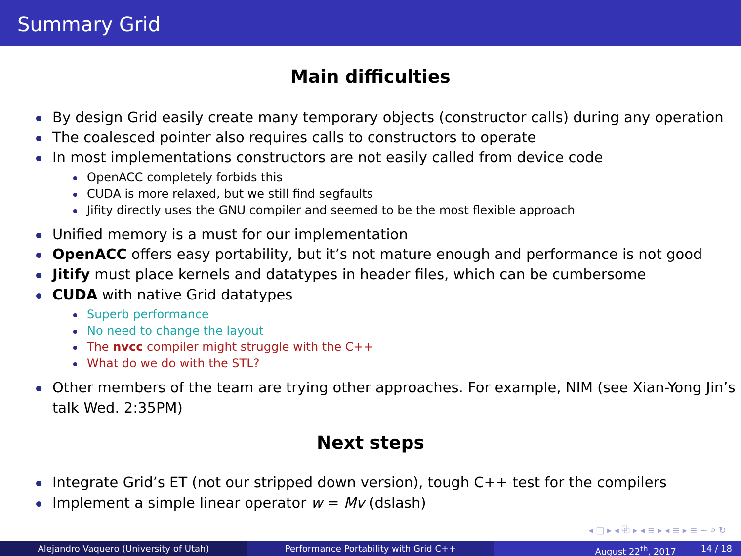Summary Grid
Main difficulties
By design Grid easily create many temporary objects (constructor calls) during any operation
The coalesced pointer also requires calls to constructors to operate
In most implementations constructors are not easily called from device code
OpenACC completely forbids this
CUDA is more relaxed, but we still find segfaults
Jifity directly uses the GNU compiler and seemed to be the most flexible approach
Unified memory is a must for our implementation
OpenACC offers easy portability, but it’s not mature enough and performance is not good
Jitify must place kernels and datatypes in header files, which can be cumbersome
CUDA with native Grid datatypes
Superb performance
No need to change the layout
The nvcc compiler might struggle with the C++
What do we do with the STL?
Other members of the team are trying other approaches. For example, NIM (see Xian-Yong Jin’s talk Wed. 2:35PM)
Next steps
Integrate Grid’s ET (not our stripped down version), tough C++ test for the compilers
Implement a simple linear operator w = Mv (dslash)
◂ □ ▸ ◂ ⧉ ▸ ◂ ≡ ▸ ◂ ≡ ▸ ≡ ∽ ⌕ ↻
Alejandro Vaquero (University of Utah) Performance Portability with Grid C++ August 22<sup>th</sup>, 2017 14 / 18